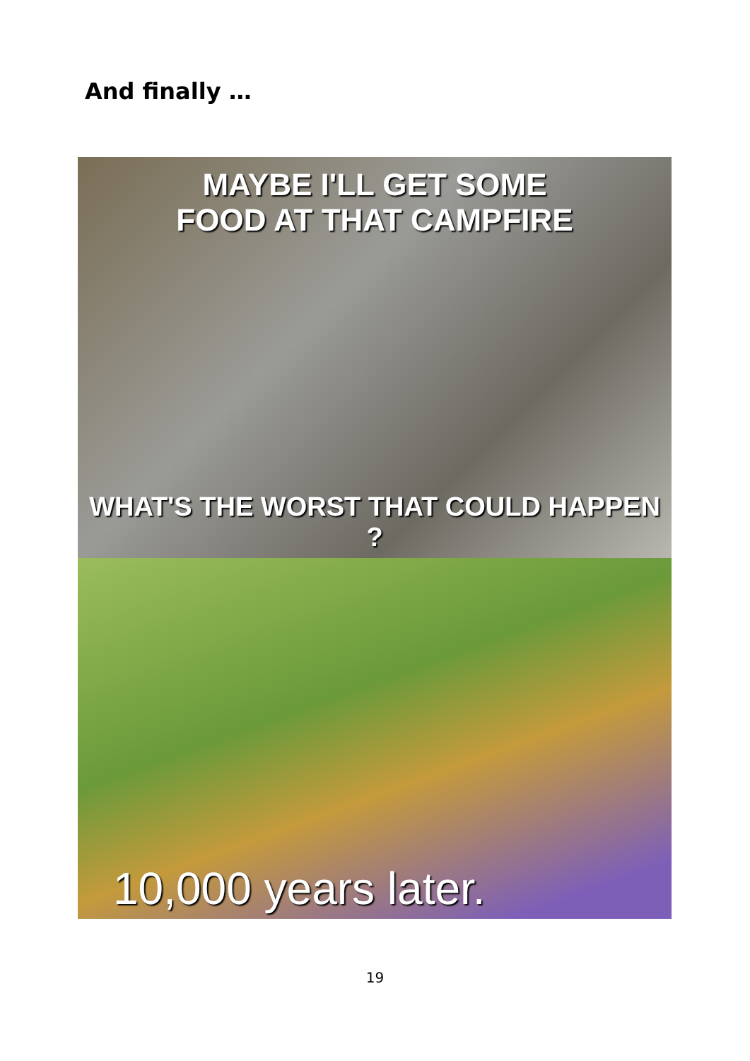And finally …
MAYBE I'LL GET SOME
FOOD AT THAT CAMPFIRE
WHAT'S THE WORST THAT COULD HAPPEN ?
10,000 years later.
19